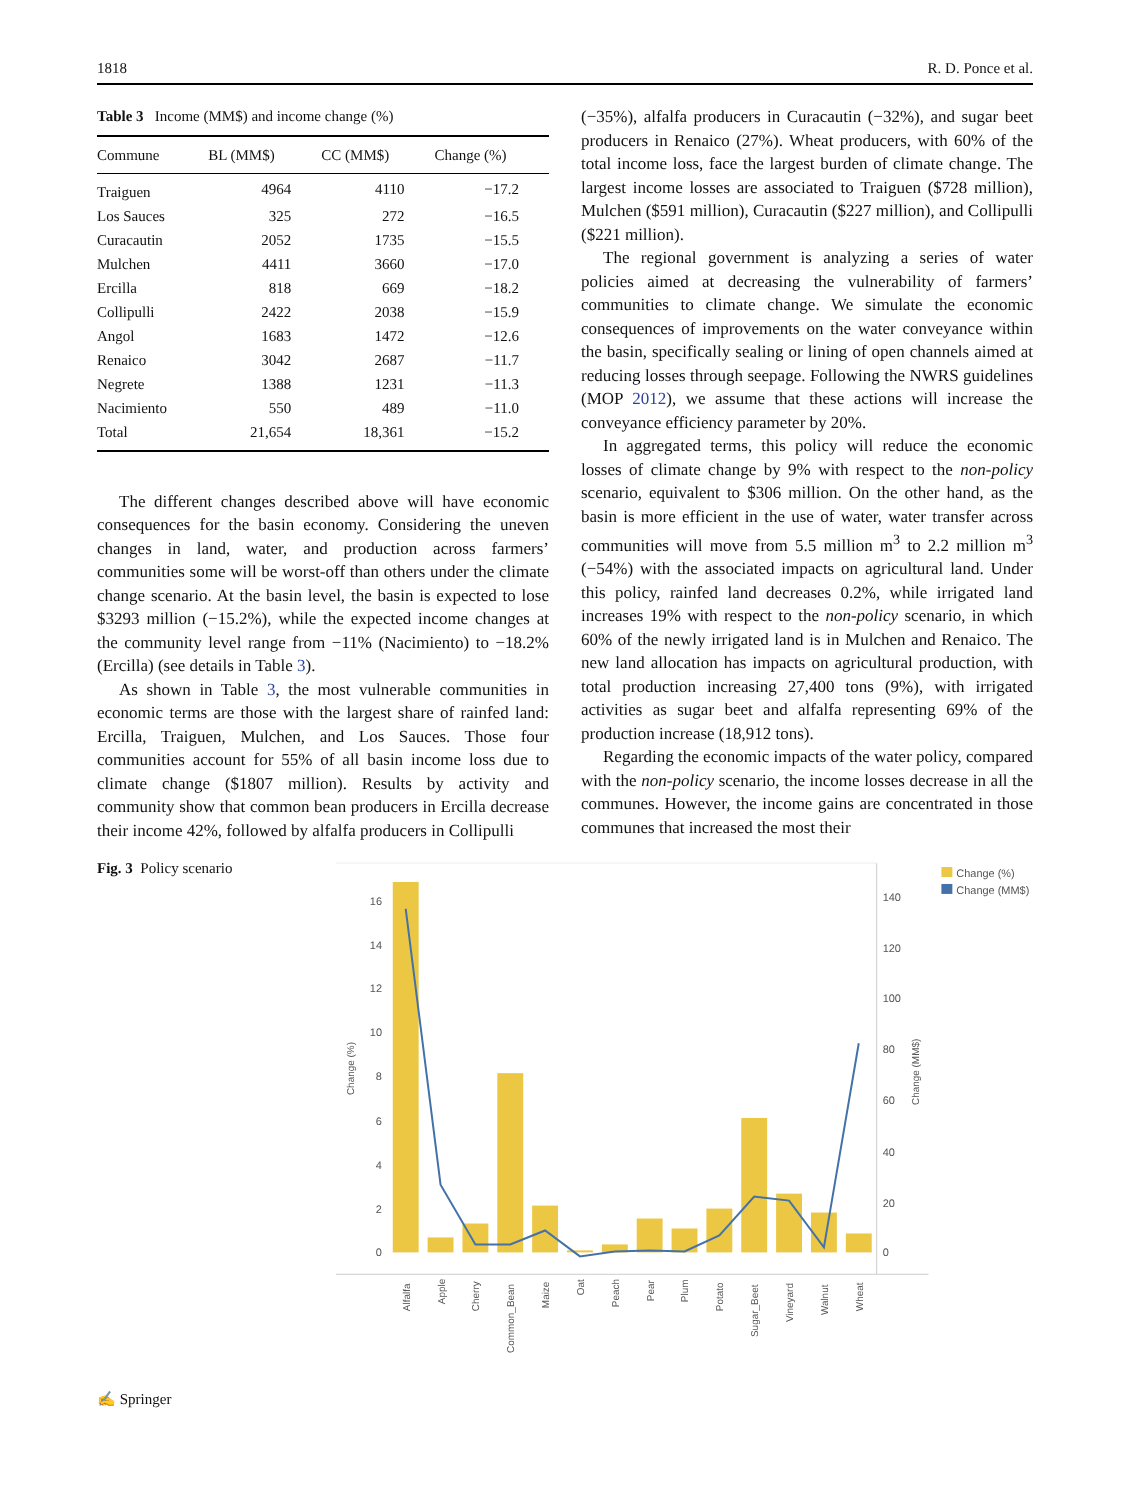1818 R. D. Ponce et al.
Table 3 Income (MM$) and income change (%)
| Commune | BL (MM$) | CC (MM$) | Change (%) |
| --- | --- | --- | --- |
| Traiguen | 4964 | 4110 | −17.2 |
| Los Sauces | 325 | 272 | −16.5 |
| Curacautin | 2052 | 1735 | −15.5 |
| Mulchen | 4411 | 3660 | −17.0 |
| Ercilla | 818 | 669 | −18.2 |
| Collipulli | 2422 | 2038 | −15.9 |
| Angol | 1683 | 1472 | −12.6 |
| Renaico | 3042 | 2687 | −11.7 |
| Negrete | 1388 | 1231 | −11.3 |
| Nacimiento | 550 | 489 | −11.0 |
| Total | 21,654 | 18,361 | −15.2 |
The different changes described above will have economic consequences for the basin economy. Considering the uneven changes in land, water, and production across farmers’ communities some will be worst-off than others under the climate change scenario. At the basin level, the basin is expected to lose $3293 million (−15.2%), while the expected income changes at the community level range from −11% (Nacimiento) to −18.2% (Ercilla) (see details in Table 3).
As shown in Table 3, the most vulnerable communities in economic terms are those with the largest share of rainfed land: Ercilla, Traiguen, Mulchen, and Los Sauces. Those four communities account for 55% of all basin income loss due to climate change ($1807 million). Results by activity and community show that common bean producers in Ercilla decrease their income 42%, followed by alfalfa producers in Collipulli
(−35%), alfalfa producers in Curacautin (−32%), and sugar beet producers in Renaico (27%). Wheat producers, with 60% of the total income loss, face the largest burden of climate change. The largest income losses are associated to Traiguen ($728 million), Mulchen ($591 million), Curacautin ($227 million), and Collipulli ($221 million).
The regional government is analyzing a series of water policies aimed at decreasing the vulnerability of farmers’ communities to climate change. We simulate the economic consequences of improvements on the water conveyance within the basin, specifically sealing or lining of open channels aimed at reducing losses through seepage. Following the NWRS guidelines (MOP 2012), we assume that these actions will increase the conveyance efficiency parameter by 20%.
In aggregated terms, this policy will reduce the economic losses of climate change by 9% with respect to the non-policy scenario, equivalent to $306 million. On the other hand, as the basin is more efficient in the use of water, water transfer across communities will move from 5.5 million m<sup>3</sup> to 2.2 million m<sup>3</sup> (−54%) with the associated impacts on agricultural land. Under this policy, rainfed land decreases 0.2%, while irrigated land increases 19% with respect to the non-policy scenario, in which 60% of the newly irrigated land is in Mulchen and Renaico. The new land allocation has impacts on agricultural production, with total production increasing 27,400 tons (9%), with irrigated activities as sugar beet and alfalfa representing 69% of the production increase (18,912 tons).
Regarding the economic impacts of the water policy, compared with the non-policy scenario, the income losses decrease in all the communes. However, the income gains are concentrated in those communes that increased the most their
Fig. 3 Policy scenario
16
14
12
10
8
6
4
2
0
140
120
100
80
60
40
20
0
Change (%)
Change (MM$)
Change (%)
Change (MM$)
Alfalfa
Apple
Cherry
Common_Bean
Maize
Oat
Peach
Pear
Plum
Potato
Sugar_Beet
Vineyard
Walnut
Wheat
✍ Springer